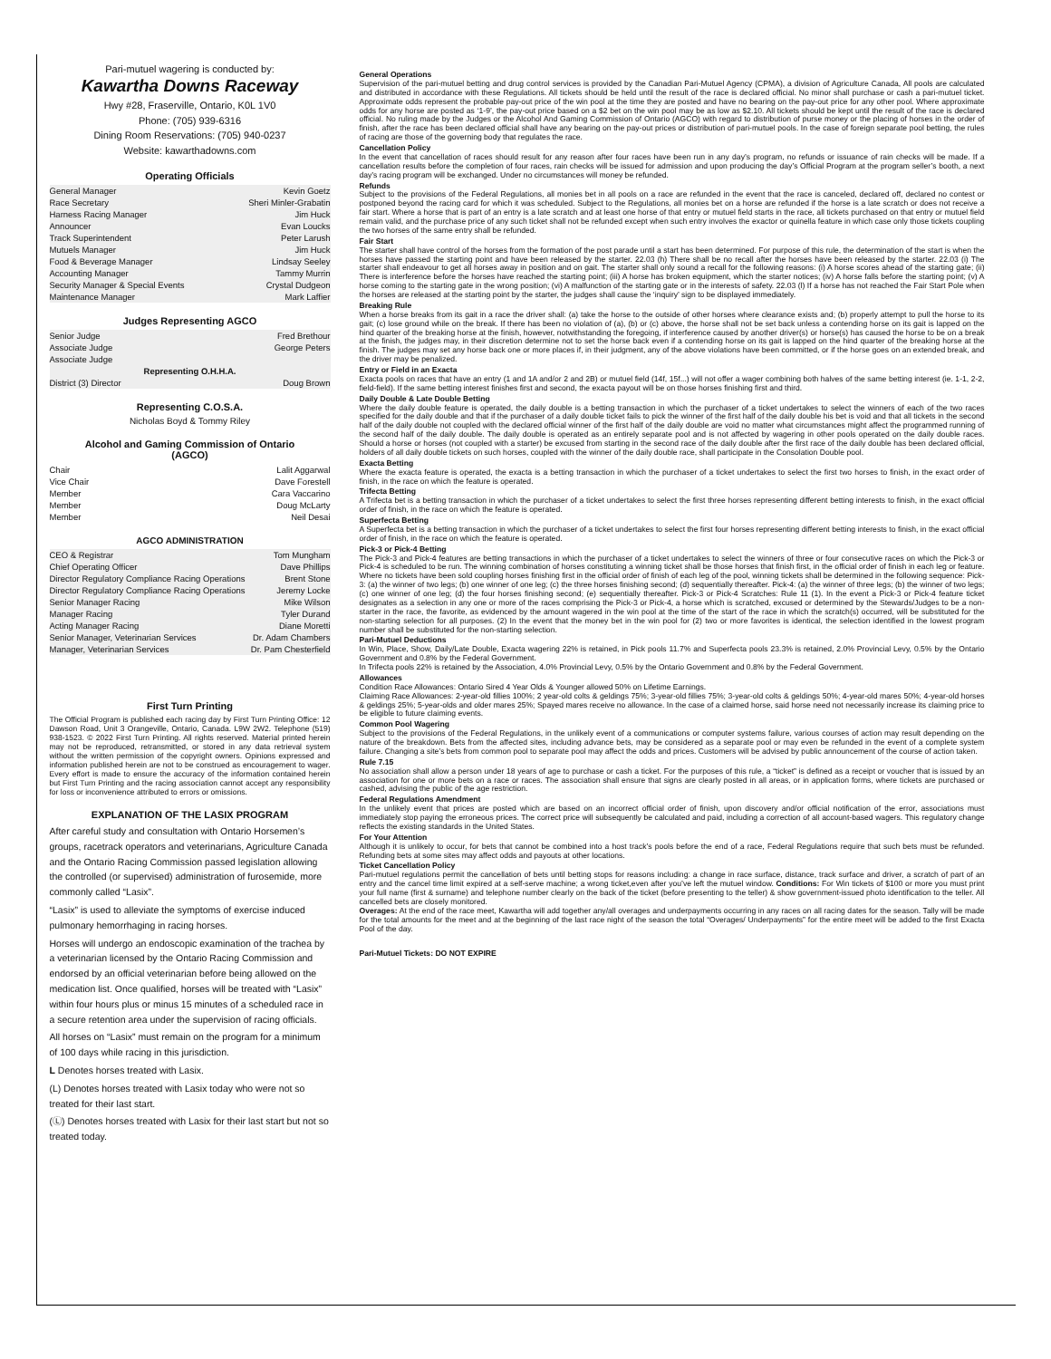Pari-mutuel wagering is conducted by:
Kawartha Downs Raceway
Hwy #28, Fraserville, Ontario, K0L 1V0
Phone: (705) 939-6316
Dining Room Reservations: (705) 940-0237
Website: kawarthadowns.com
Operating Officials
| General Manager | Kevin Goetz |
| Race Secretary | Sheri Minler-Grabatin |
| Harness Racing Manager | Jim Huck |
| Announcer | Evan Loucks |
| Track Superintendent | Peter Larush |
| Mutuels Manager | Jim Huck |
| Food & Beverage Manager | Lindsay Seeley |
| Accounting Manager | Tammy Murrin |
| Security Manager & Special Events | Crystal Dudgeon |
| Maintenance Manager | Mark Laffier |
Judges Representing AGCO
| Senior Judge | Fred Brethour |
| Associate Judge | George Peters |
| Associate Judge | |
| Representing O.H.H.A. | |
| District (3) Director | Doug Brown |
Representing C.O.S.A.
Nicholas Boyd & Tommy Riley
Alcohol and Gaming Commission of Ontario
(AGCO)
| Chair | Lalit Aggarwal |
| Vice Chair | Dave Forestell |
| Member | Cara Vaccarino |
| Member | Doug McLarty |
| Member | Neil Desai |
AGCO ADMINISTRATION
| CEO & Registrar | Tom Mungham |
| Chief Operating Officer | Dave Phillips |
| Director Regulatory Compliance Racing Operations | Brent Stone |
| Director Regulatory Compliance Racing Operations | Jeremy Locke |
| Senior Manager Racing | Mike Wilson |
| Manager Racing | Tyler Durand |
| Acting Manager Racing | Diane Moretti |
| Senior Manager, Veterinarian Services | Dr. Adam Chambers |
| Manager, Veterinarian Services | Dr. Pam Chesterfield |
First Turn Printing
The Official Program is published each racing day by First Turn Printing Office: 12 Dawson Road, Unit 3 Orangeville, Ontario, Canada. L9W 2W2. Telephone (519) 938-1523. © 2022 First Turn Printing. All rights reserved. Material printed herein may not be reproduced, retransmitted, or stored in any data retrieval system without the written permission of the copyright owners. Opinions expressed and information published herein are not to be construed as encouragement to wager. Every effort is made to ensure the accuracy of the information contained herein but First Turn Printing and the racing association cannot accept any responsibility for loss or inconvenience attributed to errors or omissions.
EXPLANATION OF THE LASIX PROGRAM
After careful study and consultation with Ontario Horsemen’s groups, racetrack operators and veterinarians, Agriculture Canada and the Ontario Racing Commission passed legislation allowing the controlled (or supervised) administration of furosemide, more commonly called “Lasix”.
“Lasix” is used to alleviate the symptoms of exercise induced pulmonary hemorrhaging in racing horses.
Horses will undergo an endoscopic examination of the trachea by a veterinarian licensed by the Ontario Racing Commission and endorsed by an official veterinarian before being allowed on the medication list. Once qualified, horses will be treated with “Lasix” within four hours plus or minus 15 minutes of a scheduled race in a secure retention area under the supervision of racing officials.
All horses on “Lasix” must remain on the program for a minimum of 100 days while racing in this jurisdiction.
L Denotes horses treated with Lasix.
(L) Denotes horses treated with Lasix today who were not so treated for their last start.
(Ⓛ) Denotes horses treated with Lasix for their last start but not so treated today.
General Operations
Supervision of the pari-mutuel betting and drug control services is provided by the Canadian Pari-Mutuel Agency (CPMA), a division of Agriculture Canada, All pools are calculated and distributed in accordance with these Regulations. All tickets should be held until the result of the race is declared official. No minor shall purchase or cash a pari-mutuel ticket. Approximate odds represent the probable pay-out price of the win pool at the time they are posted and have no bearing on the pay-out price for any other pool. Where approximate odds for any horse are posted as ‘1-9’, the pay-out price based on a $2 bet on the win pool may be as low as $2.10. All tickets should be kept until the result of the race is declared official. No ruling made by the Judges or the Alcohol And Gaming Commission of Ontario (AGCO) with regard to distribution of purse money or the placing of horses in the order of finish, after the race has been declared official shall have any bearing on the pay-out prices or distribution of pari-mutuel pools. In the case of foreign separate pool betting, the rules of racing are those of the governing body that regulates the race.
Cancellation Policy
In the event that cancellation of races should result for any reason after four races have been run in any day’s program, no refunds or issuance of rain checks will be made. If a cancellation results before the completion of four races, rain checks will be issued for admission and upon producing the day’s Official Program at the program seller’s booth, a next day’s racing program will be exchanged. Under no circumstances will money be refunded.
Refunds
Subject to the provisions of the Federal Regulations, all monies bet in all pools on a race are refunded in the event that the race is canceled, declared off, declared no contest or postponed beyond the racing card for which it was scheduled. Subject to the Regulations, all monies bet on a horse are refunded if the horse is a late scratch or does not receive a fair start. Where a horse that is part of an entry is a late scratch and at least one horse of that entry or mutuel field starts in the race, all tickets purchased on that entry or mutuel field remain valid, and the purchase price of any such ticket shall not be refunded except when such entry involves the exactor or quinella feature in which case only those tickets coupling the two horses of the same entry shall be refunded.
Fair Start
The starter shall have control of the horses from the formation of the post parade until a start has been determined. For purpose of this rule, the determination of the start is when the horses have passed the starting point and have been released by the starter. 22.03 (h) There shall be no recall after the horses have been released by the starter. 22.03 (i) The starter shall endeavour to get all horses away in position and on gait. The starter shall only sound a recall for the following reasons: (i) A horse scores ahead of the starting gate; (ii) There is interference before the horses have reached the starting point; (iii) A horse has broken equipment, which the starter notices; (iv) A horse falls before the starting point; (v) A horse coming to the starting gate in the wrong position; (vi) A malfunction of the starting gate or in the interests of safety. 22.03 (l) If a horse has not reached the Fair Start Pole when the horses are released at the starting point by the starter, the judges shall cause the ‘inquiry’ sign to be displayed immediately.
Breaking Rule
When a horse breaks from its gait in a race the driver shall: (a) take the horse to the outside of other horses where clearance exists and; (b) properly attempt to pull the horse to its gait; (c) lose ground while on the break. If there has been no violation of (a), (b) or (c) above, the horse shall not be set back unless a contending horse on its gait is lapped on the hind quarter of the breaking horse at the finish, however, notwithstanding the foregoing, if interference caused by another driver(s) or horse(s) has caused the horse to be on a break at the finish, the judges may, in their discretion determine not to set the horse back even if a contending horse on its gait is lapped on the hind quarter of the breaking horse at the finish. The judges may set any horse back one or more places if, in their judgment, any of the above violations have been committed, or if the horse goes on an extended break, and the driver may be penalized.
Entry or Field in an Exacta
Exacta pools on races that have an entry (1 and 1A and/or 2 and 2B) or mutuel field (14f, 15f...) will not offer a wager combining both halves of the same betting interest (ie. 1-1, 2-2, field-field). If the same betting interest finishes first and second, the exacta payout will be on those horses finishing first and third.
Daily Double & Late Double Betting
Where the daily double feature is operated, the daily double is a betting transaction in which the purchaser of a ticket undertakes to select the winners of each of the two races specified for the daily double and that if the purchaser of a daily double ticket fails to pick the winner of the first half of the daily double his bet is void and that all tickets in the second half of the daily double not coupled with the declared official winner of the first half of the daily double are void no matter what circumstances might affect the programmed running of the second half of the daily double. The daily double is operated as an entirely separate pool and is not affected by wagering in other pools operated on the daily double races. Should a horse or horses (not coupled with a starter) be excused from starting in the second race of the daily double after the first race of the daily double has been declared official, holders of all daily double tickets on such horses, coupled with the winner of the daily double race, shall participate in the Consolation Double pool.
Exacta Betting
Where the exacta feature is operated, the exacta is a betting transaction in which the purchaser of a ticket undertakes to select the first two horses to finish, in the exact order of finish, in the race on which the feature is operated.
Trifecta Betting
A Trifecta bet is a betting transaction in which the purchaser of a ticket undertakes to select the first three horses representing different betting interests to finish, in the exact official order of finish, in the race on which the feature is operated.
Superfecta Betting
A Superfecta bet is a betting transaction in which the purchaser of a ticket undertakes to select the first four horses representing different betting interests to finish, in the exact official order of finish, in the race on which the feature is operated.
Pick-3 or Pick-4 Betting
The Pick-3 and Pick-4 features are betting transactions in which the purchaser of a ticket undertakes to select the winners of three or four consecutive races on which the Pick-3 or Pick-4 is scheduled to be run. The winning combination of horses constituting a winning ticket shall be those horses that finish first, in the official order of finish in each leg or feature. Where no tickets have been sold coupling horses finishing first in the official order of finish of each leg of the pool, winning tickets shall be determined in the following sequence: Pick-3: (a) the winner of two legs; (b) one winner of one leg; (c) the three horses finishing second; (d) sequentially thereafter. Pick-4: (a) the winner of three legs; (b) the winner of two legs; (c) one winner of one leg; (d) the four horses finishing second; (e) sequentially thereafter. Pick-3 or Pick-4 Scratches: Rule 11 (1). In the event a Pick-3 or Pick-4 feature ticket designates as a selection in any one or more of the races comprising the Pick-3 or Pick-4, a horse which is scratched, excused or determined by the Stewards/Judges to be a non-starter in the race, the favorite, as evidenced by the amount wagered in the win pool at the time of the start of the race in which the scratch(s) occurred, will be substituted for the non-starting selection for all purposes. (2) In the event that the money bet in the win pool for (2) two or more favorites is identical, the selection identified in the lowest program number shall be substituted for the non-starting selection.
Pari-Mutuel Deductions
In Win, Place, Show, Daily/Late Double, Exacta wagering 22% is retained, in Pick pools 11.7% and Superfecta pools 23.3% is retained, 2.0% Provincial Levy, 0.5% by the Ontario Government and 0.8% by the Federal Government.
In Trifecta pools 22% is retained by the Association, 4.0% Provincial Levy, 0.5% by the Ontario Government and 0.8% by the Federal Government.
Allowances
Condition Race Allowances: Ontario Sired 4 Year Olds & Younger allowed 50% on Lifetime Earnings.
Claiming Race Allowances: 2-year-old fillies 100%; 2 year-old colts & geldings 75%; 3-year-old fillies 75%; 3-year-old colts & geldings 50%; 4-year-old mares 50%; 4-year-old horses & geldings 25%; 5-year-olds and older mares 25%; Spayed mares receive no allowance. In the case of a claimed horse, said horse need not necessarily increase its claiming price to be eligible to future claiming events.
Common Pool Wagering
Subject to the provisions of the Federal Regulations, in the unlikely event of a communications or computer systems failure, various courses of action may result depending on the nature of the breakdown. Bets from the affected sites, including advance bets, may be considered as a separate pool or may even be refunded in the event of a complete system failure. Changing a site’s bets from common pool to separate pool may affect the odds and prices. Customers will be advised by public announcement of the course of action taken.
Rule 7.15
No association shall allow a person under 18 years of age to purchase or cash a ticket. For the purposes of this rule, a “ticket” is defined as a receipt or voucher that is issued by an association for one or more bets on a race or races. The association shall ensure that signs are clearly posted in all areas, or in application forms, where tickets are purchased or cashed, advising the public of the age restriction.
Federal Regulations Amendment
In the unlikely event that prices are posted which are based on an incorrect official order of finish, upon discovery and/or official notification of the error, associations must immediately stop paying the erroneous prices. The correct price will subsequently be calculated and paid, including a correction of all account-based wagers. This regulatory change reflects the existing standards in the United States.
For Your Attention
Although it is unlikely to occur, for bets that cannot be combined into a host track’s pools before the end of a race, Federal Regulations require that such bets must be refunded. Refunding bets at some sites may affect odds and payouts at other locations.
Ticket Cancellation Policy
Pari-mutuel regulations permit the cancellation of bets until betting stops for reasons including: a change in race surface, distance, track surface and driver, a scratch of part of an entry and the cancel time limit expired at a self-serve machine; a wrong ticket,even after you’ve left the mutuel window. Conditions: For Win tickets of $100 or more you must print your full name (first & surname) and telephone number clearly on the back of the ticket (before presenting to the teller) & show government-issued photo identification to the teller. All cancelled bets are closely monitored.
Overages: At the end of the race meet, Kawartha will add together any/all overages and underpayments occurring in any races on all racing dates for the season. Tally will be made for the total amounts for the meet and at the beginning of the last race night of the season the total “Overages/ Underpayments” for the entire meet will be added to the first Exacta Pool of the day.
Pari-Mutuel Tickets: DO NOT EXPIRE